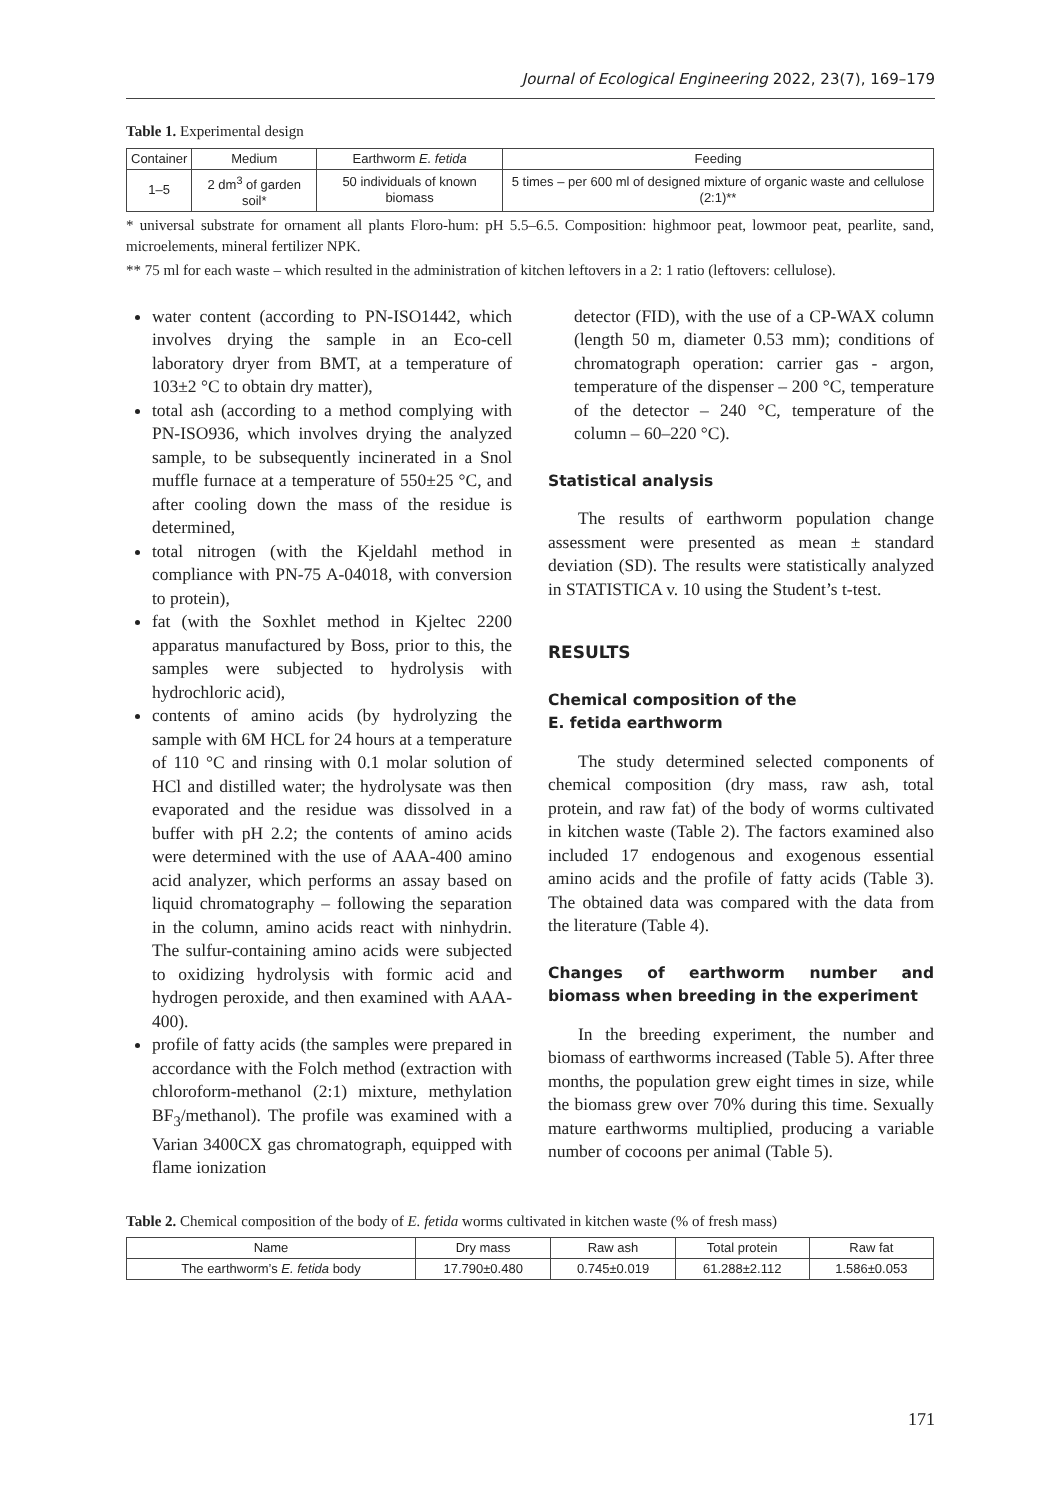Journal of Ecological Engineering 2022, 23(7), 169–179
Table 1. Experimental design
| Container | Medium | Earthworm E. fetida | Feeding |
| --- | --- | --- | --- |
| 1–5 | 2 dm<sup>3</sup> of garden soil* | 50 individuals of known biomass | 5 times – per 600 ml of designed mixture of organic waste and cellulose (2:1)** |
* universal substrate for ornament all plants Floro-hum: pH 5.5–6.5. Composition: highmoor peat, lowmoor peat, pearlite, sand, microelements, mineral fertilizer NPK.
** 75 ml for each waste – which resulted in the administration of kitchen leftovers in a 2: 1 ratio (leftovers: cellulose).
water content (according to PN-ISO1442, which involves drying the sample in an Eco-cell laboratory dryer from BMT, at a temperature of 103±2 °C to obtain dry matter),
total ash (according to a method complying with PN-ISO936, which involves drying the analyzed sample, to be subsequently incinerated in a Snol muffle furnace at a temperature of 550±25 °C, and after cooling down the mass of the residue is determined,
total nitrogen (with the Kjeldahl method in compliance with PN-75 A-04018, with conversion to protein),
fat (with the Soxhlet method in Kjeltec 2200 apparatus manufactured by Boss, prior to this, the samples were subjected to hydrolysis with hydrochloric acid),
contents of amino acids (by hydrolyzing the sample with 6M HCL for 24 hours at a temperature of 110 °C and rinsing with 0.1 molar solution of HCl and distilled water; the hydrolysate was then evaporated and the residue was dissolved in a buffer with pH 2.2; the contents of amino acids were determined with the use of AAA-400 amino acid analyzer, which performs an assay based on liquid chromatography – following the separation in the column, amino acids react with ninhydrin. The sulfur-containing amino acids were subjected to oxidizing hydrolysis with formic acid and hydrogen peroxide, and then examined with AAA-400).
profile of fatty acids (the samples were prepared in accordance with the Folch method (extraction with chloroform-methanol (2:1) mixture, methylation BF<sub>3</sub>/methanol). The profile was examined with a Varian 3400CX gas chromatograph, equipped with flame ionization
detector (FID), with the use of a CP-WAX column (length 50 m, diameter 0.53 mm); conditions of chromatograph operation: carrier gas - argon, temperature of the dispenser – 200 °C, temperature of the detector – 240 °C, temperature of the column – 60–220 °C).
Statistical analysis
The results of earthworm population change assessment were presented as mean ± standard deviation (SD). The results were statistically analyzed in STATISTICA v. 10 using the Student’s t-test.
RESULTS
Chemical composition of the
E. fetida earthworm
The study determined selected components of chemical composition (dry mass, raw ash, total protein, and raw fat) of the body of worms cultivated in kitchen waste (Table 2). The factors examined also included 17 endogenous and exogenous essential amino acids and the profile of fatty acids (Table 3). The obtained data was compared with the data from the literature (Table 4).
Changes of earthworm number and biomass when breeding in the experiment
In the breeding experiment, the number and biomass of earthworms increased (Table 5). After three months, the population grew eight times in size, while the biomass grew over 70% during this time. Sexually mature earthworms multiplied, producing a variable number of cocoons per animal (Table 5).
Table 2. Chemical composition of the body of E. fetida worms cultivated in kitchen waste (% of fresh mass)
| Name | Dry mass | Raw ash | Total protein | Raw fat |
| --- | --- | --- | --- | --- |
| The earthworm’s E. fetida body | 17.790±0.480 | 0.745±0.019 | 61.288±2.112 | 1.586±0.053 |
171